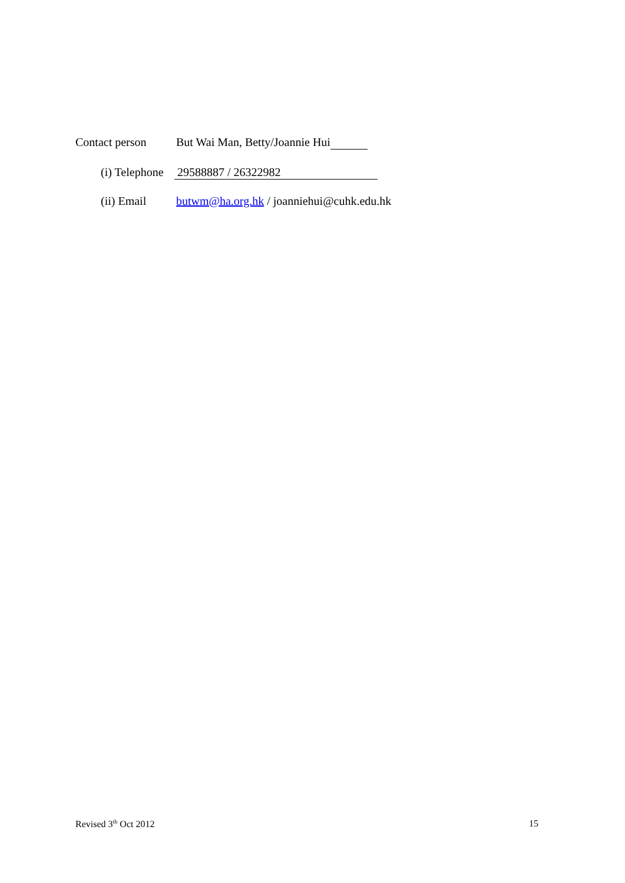Contact person But Wai Man, Betty/Joannie Hui
(i) Telephone 29588887 / 26322982
(ii) Email butwm@ha.org.hk / joanniehui@cuhk.edu.hk
Revised 3<sup>th</sup> Oct 2012 15